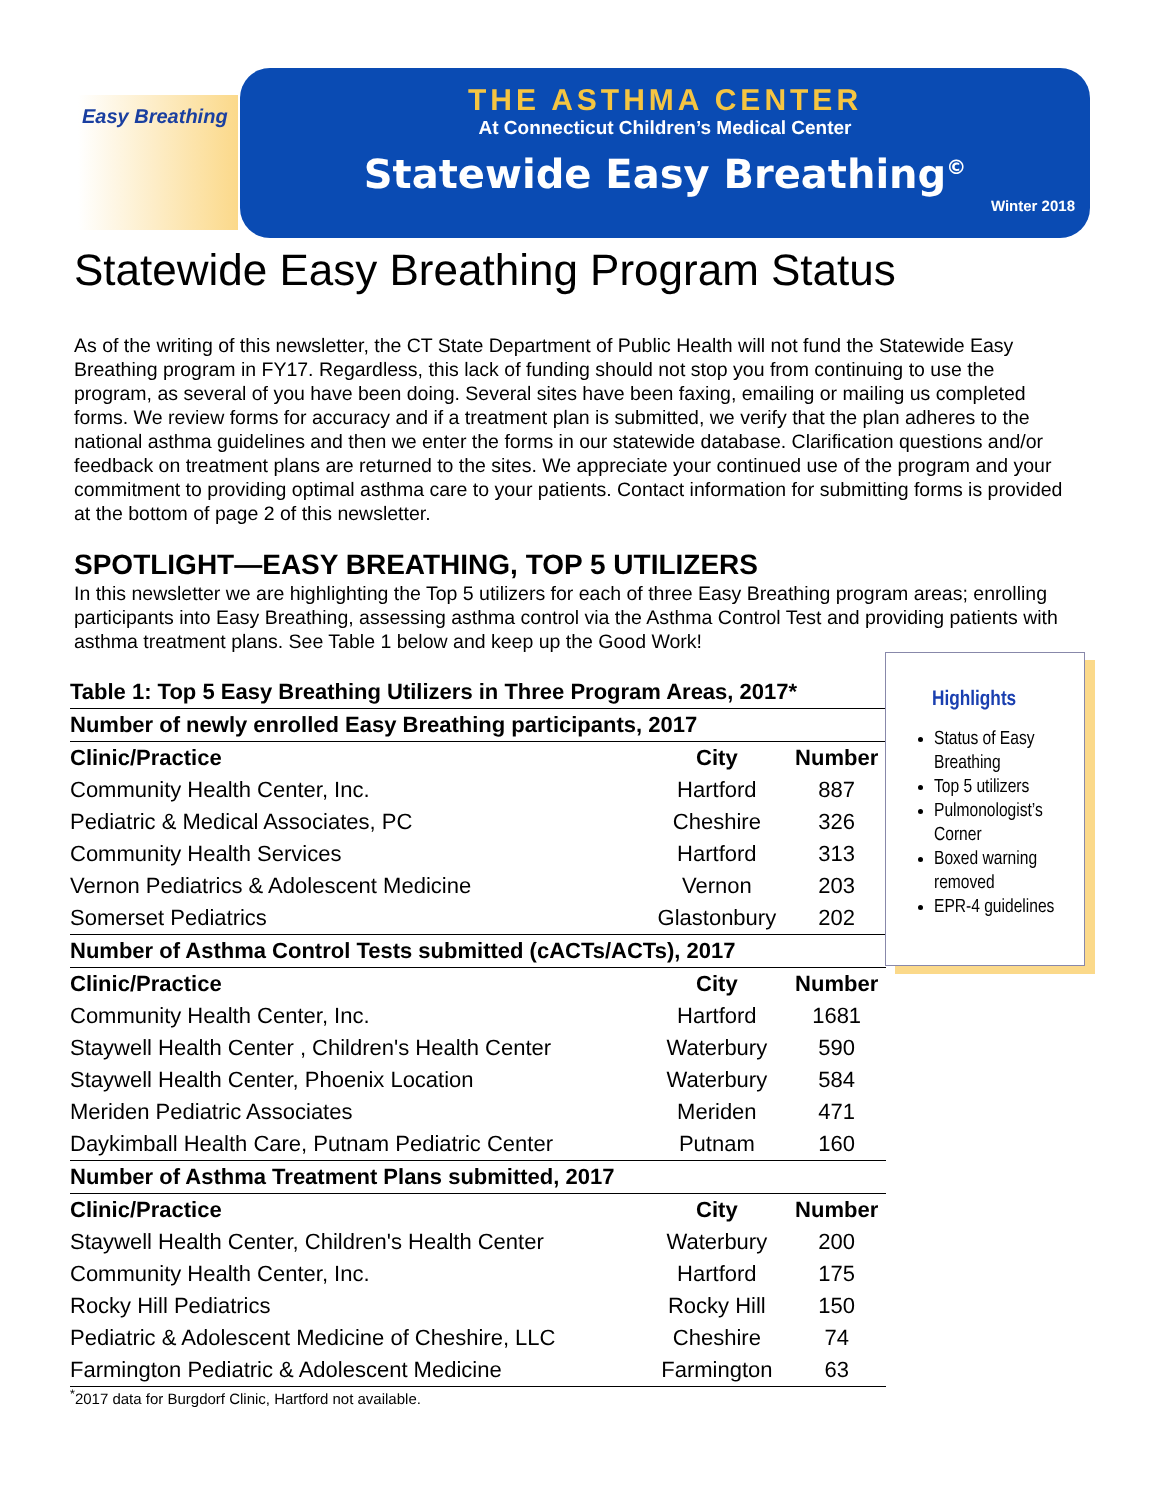Easy Breathing
THE ASTHMA CENTER
At Connecticut Children’s Medical Center
Statewide Easy Breathing<sup>©</sup>
Winter 2018
Statewide Easy Breathing Program Status
As of the writing of this newsletter, the CT State Department of Public Health will not fund the Statewide Easy Breathing program in FY17. Regardless, this lack of funding should not stop you from continuing to use the program, as several of you have been doing. Several sites have been faxing, emailing or mailing us completed forms. We review forms for accuracy and if a treatment plan is submitted, we verify that the plan adheres to the national asthma guidelines and then we enter the forms in our statewide database. Clarification questions and/or feedback on treatment plans are returned to the sites. We appreciate your continued use of the program and your commitment to providing optimal asthma care to your patients. Contact information for submitting forms is provided at the bottom of page 2 of this newsletter.
SPOTLIGHT—EASY BREATHING, TOP 5 UTILIZERS
In this newsletter we are highlighting the Top 5 utilizers for each of three Easy Breathing program areas; enrolling participants into Easy Breathing, assessing asthma control via the Asthma Control Test and providing patients with asthma treatment plans. See Table 1 below and keep up the Good Work!
| Table 1: Top 5 Easy Breathing Utilizers in Three Program Areas, 2017* | | |
| Number of newly enrolled Easy Breathing participants, 2017 | | |
| Clinic/Practice | City | Number |
| Community Health Center, Inc. | Hartford | 887 |
| Pediatric & Medical Associates, PC | Cheshire | 326 |
| Community Health Services | Hartford | 313 |
| Vernon Pediatrics & Adolescent Medicine | Vernon | 203 |
| Somerset Pediatrics | Glastonbury | 202 |
| Number of Asthma Control Tests submitted (cACTs/ACTs), 2017 | | |
| Clinic/Practice | City | Number |
| Community Health Center, Inc. | Hartford | 1681 |
| Staywell Health Center , Children's Health Center | Waterbury | 590 |
| Staywell Health Center, Phoenix Location | Waterbury | 584 |
| Meriden Pediatric Associates | Meriden | 471 |
| Daykimball Health Care, Putnam Pediatric Center | Putnam | 160 |
| Number of Asthma Treatment Plans submitted, 2017 | | |
| Clinic/Practice | City | Number |
| Staywell Health Center, Children's Health Center | Waterbury | 200 |
| Community Health Center, Inc. | Hartford | 175 |
| Rocky Hill Pediatrics | Rocky Hill | 150 |
| Pediatric & Adolescent Medicine of Cheshire, LLC | Cheshire | 74 |
| Farmington Pediatric & Adolescent Medicine | Farmington | 63 |
<sup>*</sup> 2017 data for Burgdorf Clinic, Hartford not available.
Highlights
Status of Easy Breathing
Top 5 utilizers
Pulmonologist’s Corner
Boxed warning removed
EPR-4 guidelines